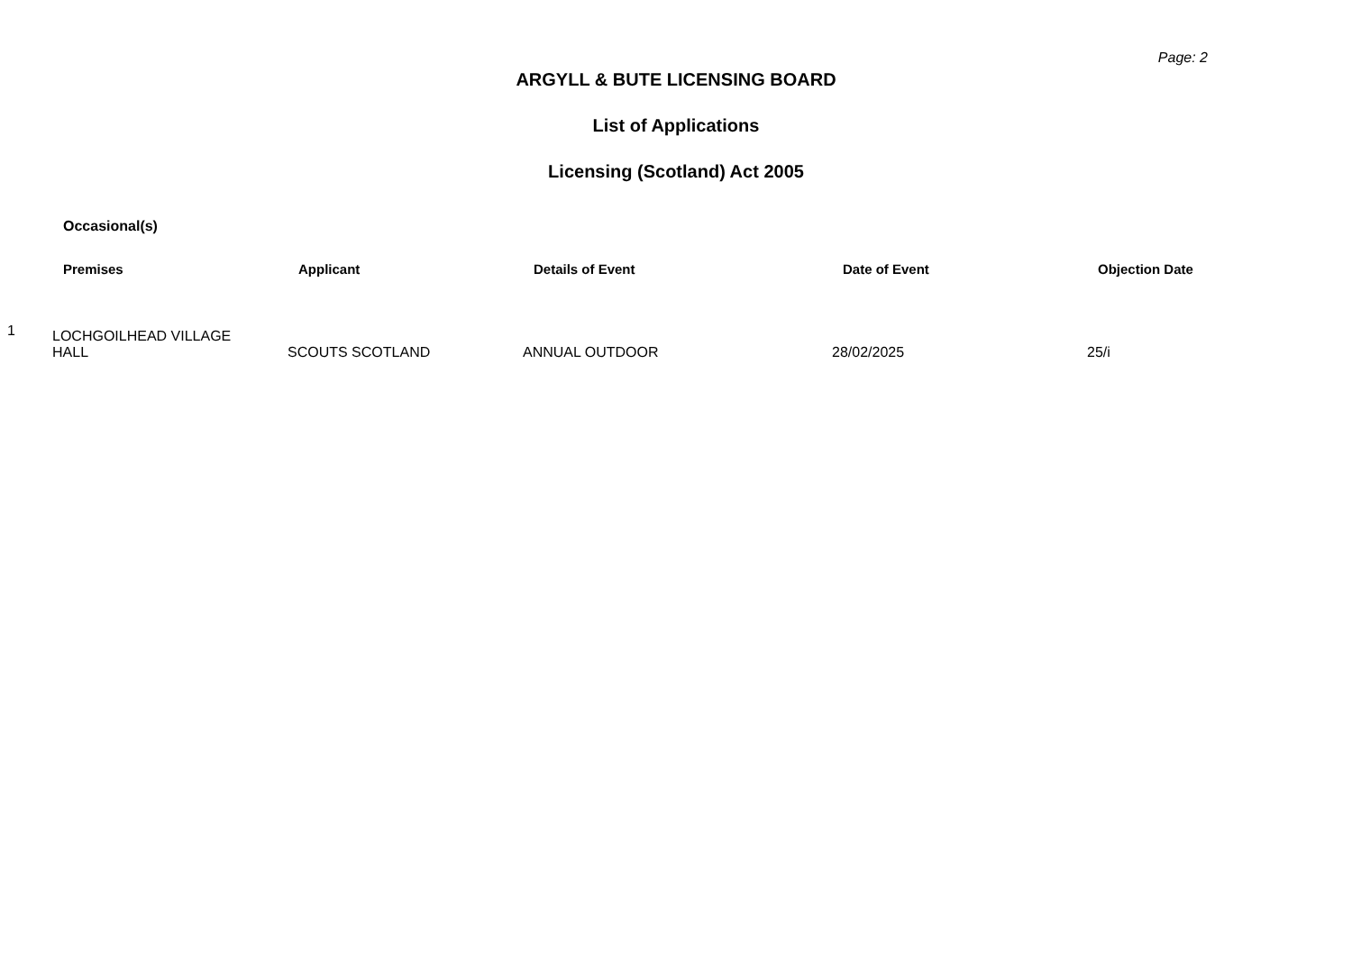Page: 2
ARGYLL & BUTE LICENSING BOARD
List of Applications
Licensing (Scotland) Act 2005
Occasional(s)
| | Premises | Applicant | Details of Event | Date of Event | Objection Date |
| --- | --- | --- | --- | --- | --- |
| 1 | LOCHGOILHEAD VILLAGE HALL | SCOUTS SCOTLAND | ANNUAL OUTDOOR | 28/02/2025 | 25/i |